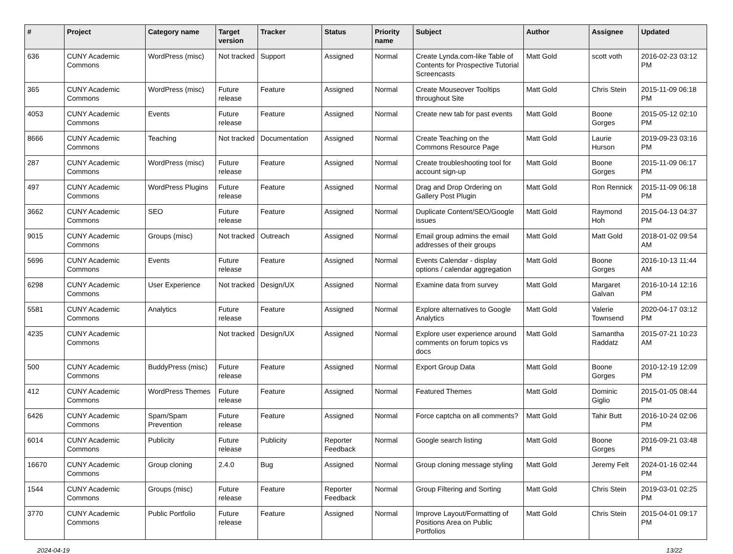| # | Project | Category name | Target version | Tracker | Status | Priority name | Subject | Author | Assignee | Updated |
| --- | --- | --- | --- | --- | --- | --- | --- | --- | --- | --- |
| 636 | CUNY Academic Commons | WordPress (misc) | Not tracked | Support | Assigned | Normal | Create Lynda.com-like Table of Contents for Prospective Tutorial Screencasts | Matt Gold | scott voth | 2016-02-23 03:12 PM |
| 365 | CUNY Academic Commons | WordPress (misc) | Future release | Feature | Assigned | Normal | Create Mouseover Tooltips throughout Site | Matt Gold | Chris Stein | 2015-11-09 06:18 PM |
| 4053 | CUNY Academic Commons | Events | Future release | Feature | Assigned | Normal | Create new tab for past events | Matt Gold | Boone Gorges | 2015-05-12 02:10 PM |
| 8666 | CUNY Academic Commons | Teaching | Not tracked | Documentation | Assigned | Normal | Create Teaching on the Commons Resource Page | Matt Gold | Laurie Hurson | 2019-09-23 03:16 PM |
| 287 | CUNY Academic Commons | WordPress (misc) | Future release | Feature | Assigned | Normal | Create troubleshooting tool for account sign-up | Matt Gold | Boone Gorges | 2015-11-09 06:17 PM |
| 497 | CUNY Academic Commons | WordPress Plugins | Future release | Feature | Assigned | Normal | Drag and Drop Ordering on Gallery Post Plugin | Matt Gold | Ron Rennick | 2015-11-09 06:18 PM |
| 3662 | CUNY Academic Commons | SEO | Future release | Feature | Assigned | Normal | Duplicate Content/SEO/Google issues | Matt Gold | Raymond Hoh | 2015-04-13 04:37 PM |
| 9015 | CUNY Academic Commons | Groups (misc) | Not tracked | Outreach | Assigned | Normal | Email group admins the email addresses of their groups | Matt Gold | Matt Gold | 2018-01-02 09:54 AM |
| 5696 | CUNY Academic Commons | Events | Future release | Feature | Assigned | Normal | Events Calendar - display options / calendar aggregation | Matt Gold | Boone Gorges | 2016-10-13 11:44 AM |
| 6298 | CUNY Academic Commons | User Experience | Not tracked | Design/UX | Assigned | Normal | Examine data from survey | Matt Gold | Margaret Galvan | 2016-10-14 12:16 PM |
| 5581 | CUNY Academic Commons | Analytics | Future release | Feature | Assigned | Normal | Explore alternatives to Google Analytics | Matt Gold | Valerie Townsend | 2020-04-17 03:12 PM |
| 4235 | CUNY Academic Commons | | Not tracked | Design/UX | Assigned | Normal | Explore user experience around comments on forum topics vs docs | Matt Gold | Samantha Raddatz | 2015-07-21 10:23 AM |
| 500 | CUNY Academic Commons | BuddyPress (misc) | Future release | Feature | Assigned | Normal | Export Group Data | Matt Gold | Boone Gorges | 2010-12-19 12:09 PM |
| 412 | CUNY Academic Commons | WordPress Themes | Future release | Feature | Assigned | Normal | Featured Themes | Matt Gold | Dominic Giglio | 2015-01-05 08:44 PM |
| 6426 | CUNY Academic Commons | Spam/Spam Prevention | Future release | Feature | Assigned | Normal | Force captcha on all comments? | Matt Gold | Tahir Butt | 2016-10-24 02:06 PM |
| 6014 | CUNY Academic Commons | Publicity | Future release | Publicity | Reporter Feedback | Normal | Google search listing | Matt Gold | Boone Gorges | 2016-09-21 03:48 PM |
| 16670 | CUNY Academic Commons | Group cloning | 2.4.0 | Bug | Assigned | Normal | Group cloning message styling | Matt Gold | Jeremy Felt | 2024-01-16 02:44 PM |
| 1544 | CUNY Academic Commons | Groups (misc) | Future release | Feature | Reporter Feedback | Normal | Group Filtering and Sorting | Matt Gold | Chris Stein | 2019-03-01 02:25 PM |
| 3770 | CUNY Academic Commons | Public Portfolio | Future release | Feature | Assigned | Normal | Improve Layout/Formatting of Positions Area on Public Portfolios | Matt Gold | Chris Stein | 2015-04-01 09:17 PM |
2024-04-19 13/22